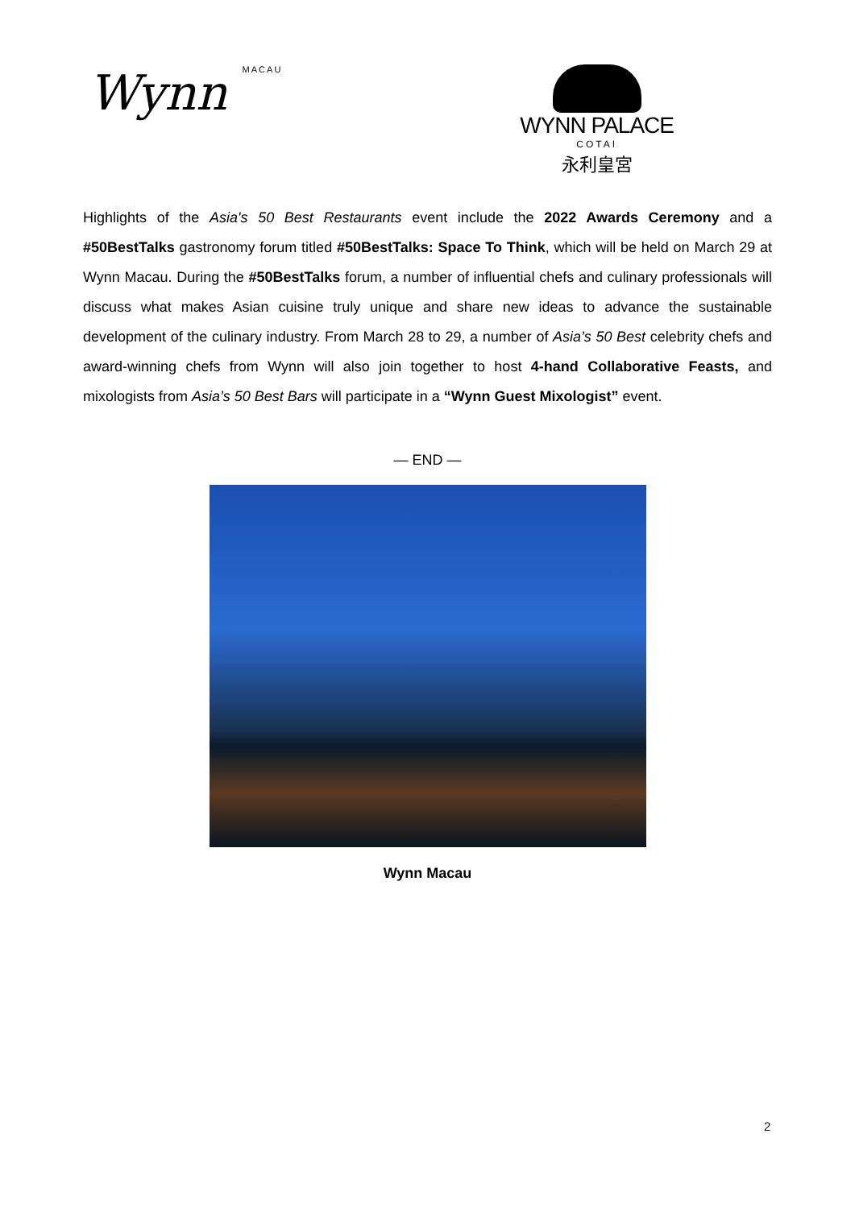Wynn MACAU
WYNN PALACE
COTAI
永利皇宮
Highlights of the Asia's 50 Best Restaurants event include the 2022 Awards Ceremony and a #50BestTalks gastronomy forum titled #50BestTalks: Space To Think, which will be held on March 29 at Wynn Macau. During the #50BestTalks forum, a number of influential chefs and culinary professionals will discuss what makes Asian cuisine truly unique and share new ideas to advance the sustainable development of the culinary industry. From March 28 to 29, a number of Asia’s 50 Best celebrity chefs and award-winning chefs from Wynn will also join together to host 4-hand Collaborative Feasts, and mixologists from Asia’s 50 Best Bars will participate in a “Wynn Guest Mixologist” event.
— END —
Wynn Macau
2